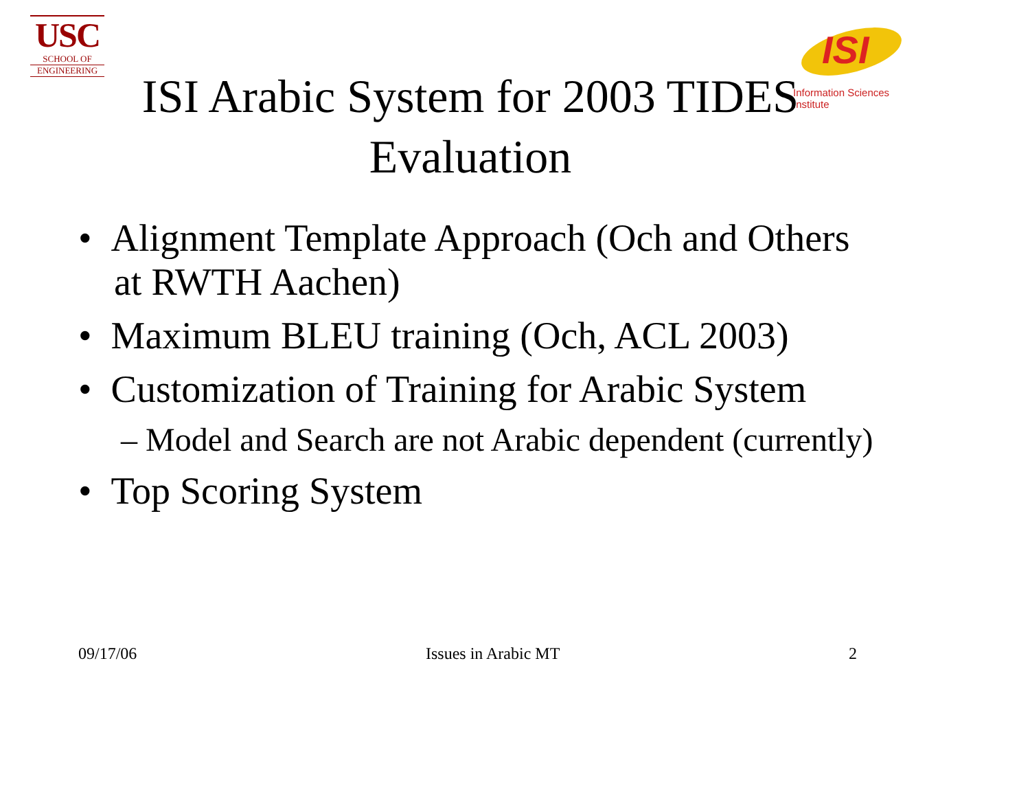USC
SCHOOL OF
ENGINEERING
ISI
Information Sciences Institute
ISI Arabic System for 2003 TIDES
Evaluation
• Alignment Template Approach (Och and Others at RWTH Aachen)
• Maximum BLEU training (Och, ACL 2003)
• Customization of Training for Arabic System
– Model and Search are not Arabic dependent (currently)
• Top Scoring System
09/17/06 Issues in Arabic MT 2